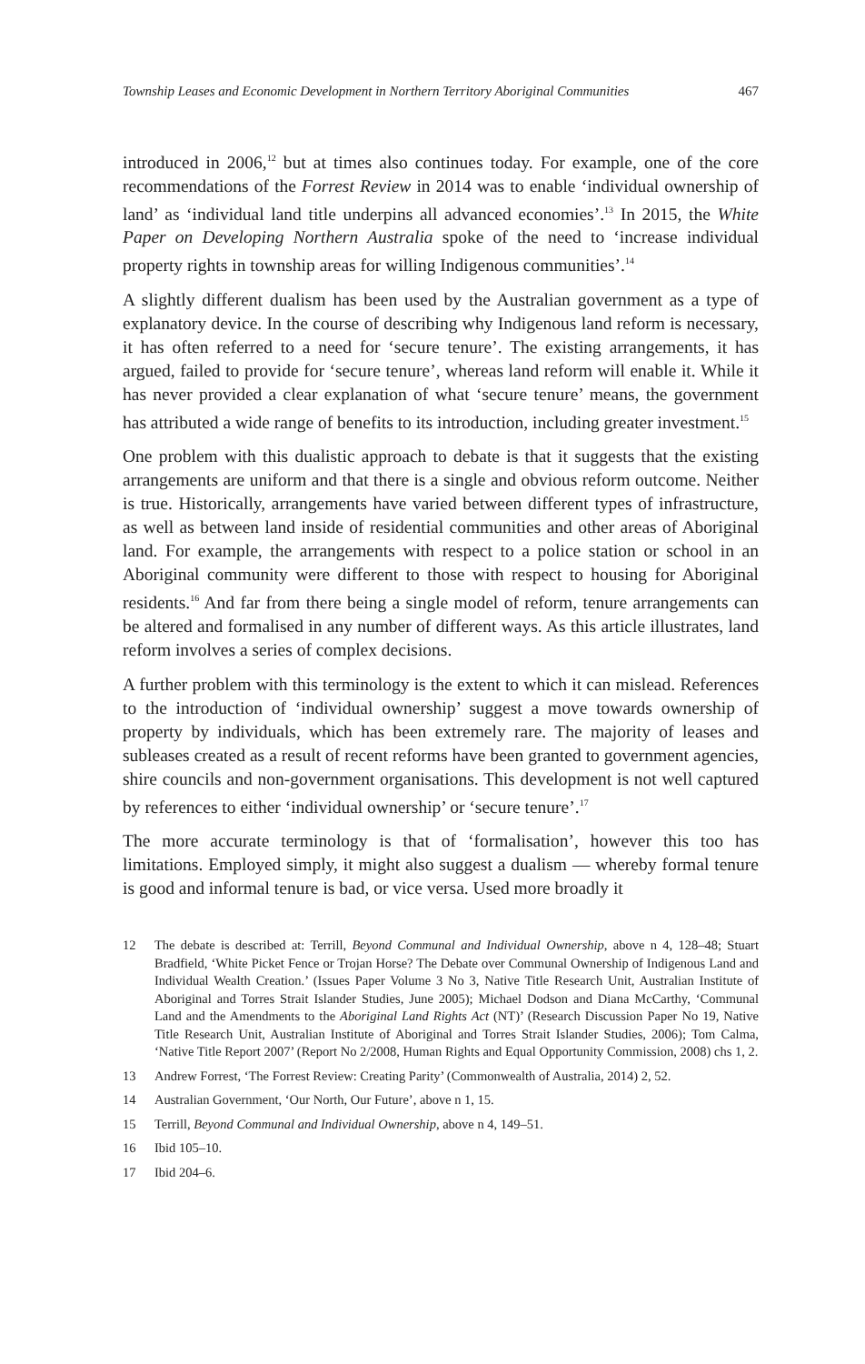Township Leases and Economic Development in Northern Territory Aboriginal Communities 467
introduced in 2006,<sup>12</sup> but at times also continues today. For example, one of the core recommendations of the Forrest Review in 2014 was to enable ‘individual ownership of land’ as ‘individual land title underpins all advanced economies’.<sup>13</sup> In 2015, the White Paper on Developing Northern Australia spoke of the need to ‘increase individual property rights in township areas for willing Indigenous communities’.<sup>14</sup>
A slightly different dualism has been used by the Australian government as a type of explanatory device. In the course of describing why Indigenous land reform is necessary, it has often referred to a need for ‘secure tenure’. The existing arrangements, it has argued, failed to provide for ‘secure tenure’, whereas land reform will enable it. While it has never provided a clear explanation of what ‘secure tenure’ means, the government has attributed a wide range of benefits to its introduction, including greater investment.<sup>15</sup>
One problem with this dualistic approach to debate is that it suggests that the existing arrangements are uniform and that there is a single and obvious reform outcome. Neither is true. Historically, arrangements have varied between different types of infrastructure, as well as between land inside of residential communities and other areas of Aboriginal land. For example, the arrangements with respect to a police station or school in an Aboriginal community were different to those with respect to housing for Aboriginal residents.<sup>16</sup> And far from there being a single model of reform, tenure arrangements can be altered and formalised in any number of different ways. As this article illustrates, land reform involves a series of complex decisions.
A further problem with this terminology is the extent to which it can mislead. References to the introduction of ‘individual ownership’ suggest a move towards ownership of property by individuals, which has been extremely rare. The majority of leases and subleases created as a result of recent reforms have been granted to government agencies, shire councils and non-government organisations. This development is not well captured by references to either ‘individual ownership’ or ‘secure tenure’.<sup>17</sup>
The more accurate terminology is that of ‘formalisation’, however this too has limitations. Employed simply, it might also suggest a dualism — whereby formal tenure is good and informal tenure is bad, or vice versa. Used more broadly it
12 The debate is described at: Terrill, Beyond Communal and Individual Ownership, above n 4, 128–48; Stuart Bradfield, ‘White Picket Fence or Trojan Horse? The Debate over Communal Ownership of Indigenous Land and Individual Wealth Creation.’ (Issues Paper Volume 3 No 3, Native Title Research Unit, Australian Institute of Aboriginal and Torres Strait Islander Studies, June 2005); Michael Dodson and Diana McCarthy, ‘Communal Land and the Amendments to the Aboriginal Land Rights Act (NT)’ (Research Discussion Paper No 19, Native Title Research Unit, Australian Institute of Aboriginal and Torres Strait Islander Studies, 2006); Tom Calma, ‘Native Title Report 2007’ (Report No 2/2008, Human Rights and Equal Opportunity Commission, 2008) chs 1, 2.
13 Andrew Forrest, ‘The Forrest Review: Creating Parity’ (Commonwealth of Australia, 2014) 2, 52.
14 Australian Government, ‘Our North, Our Future’, above n 1, 15.
15 Terrill, Beyond Communal and Individual Ownership, above n 4, 149–51.
16 Ibid 105–10.
17 Ibid 204–6.